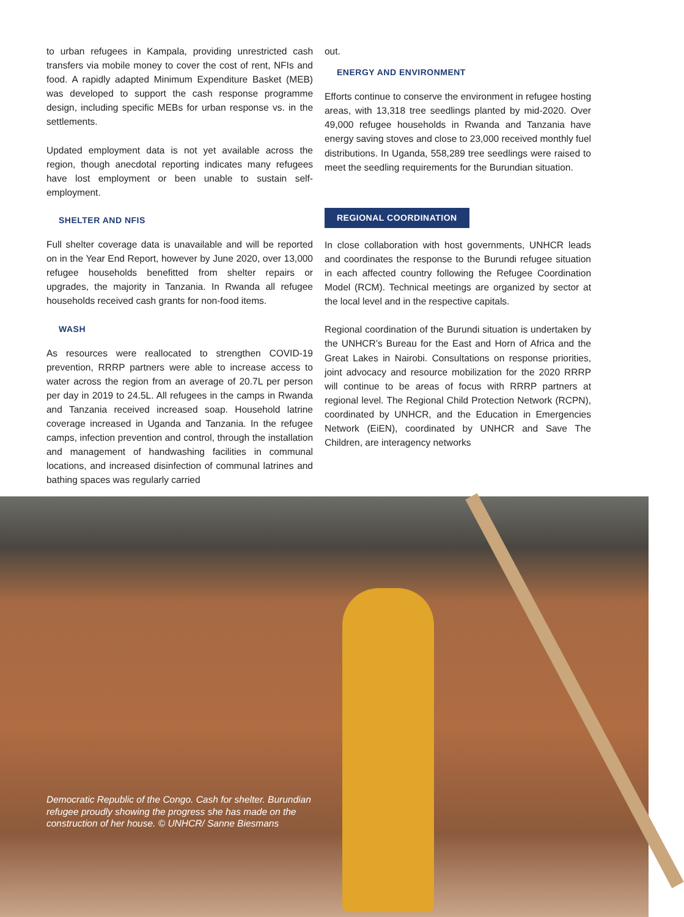to urban refugees in Kampala, providing unrestricted cash transfers via mobile money to cover the cost of rent, NFIs and food. A rapidly adapted Minimum Expenditure Basket (MEB) was developed to support the cash response programme design, including specific MEBs for urban response vs. in the settlements.
Updated employment data is not yet available across the region, though anecdotal reporting indicates many refugees have lost employment or been unable to sustain self-employment.
SHELTER AND NFIS
Full shelter coverage data is unavailable and will be reported on in the Year End Report, however by June 2020, over 13,000 refugee households benefitted from shelter repairs or upgrades, the majority in Tanzania. In Rwanda all refugee households received cash grants for non-food items.
WASH
As resources were reallocated to strengthen COVID-19 prevention, RRRP partners were able to increase access to water across the region from an average of 20.7L per person per day in 2019 to 24.5L. All refugees in the camps in Rwanda and Tanzania received increased soap. Household latrine coverage increased in Uganda and Tanzania. In the refugee camps, infection prevention and control, through the installation and management of handwashing facilities in communal locations, and increased disinfection of communal latrines and bathing spaces was regularly carried
out.
ENERGY AND ENVIRONMENT
Efforts continue to conserve the environment in refugee hosting areas, with 13,318 tree seedlings planted by mid-2020. Over 49,000 refugee households in Rwanda and Tanzania have energy saving stoves and close to 23,000 received monthly fuel distributions. In Uganda, 558,289 tree seedlings were raised to meet the seedling requirements for the Burundian situation.
REGIONAL COORDINATION
In close collaboration with host governments, UNHCR leads and coordinates the response to the Burundi refugee situation in each affected country following the Refugee Coordination Model (RCM). Technical meetings are organized by sector at the local level and in the respective capitals.
Regional coordination of the Burundi situation is undertaken by the UNHCR’s Bureau for the East and Horn of Africa and the Great Lakes in Nairobi. Consultations on response priorities, joint advocacy and resource mobilization for the 2020 RRRP will continue to be areas of focus with RRRP partners at regional level. The Regional Child Protection Network (RCPN), coordinated by UNHCR, and the Education in Emergencies Network (EiEN), coordinated by UNHCR and Save The Children, are interagency networks
Democratic Republic of the Congo. Cash for shelter. Burundian refugee proudly showing the progress she has made on the construction of her house. © UNHCR/ Sanne Biesmans